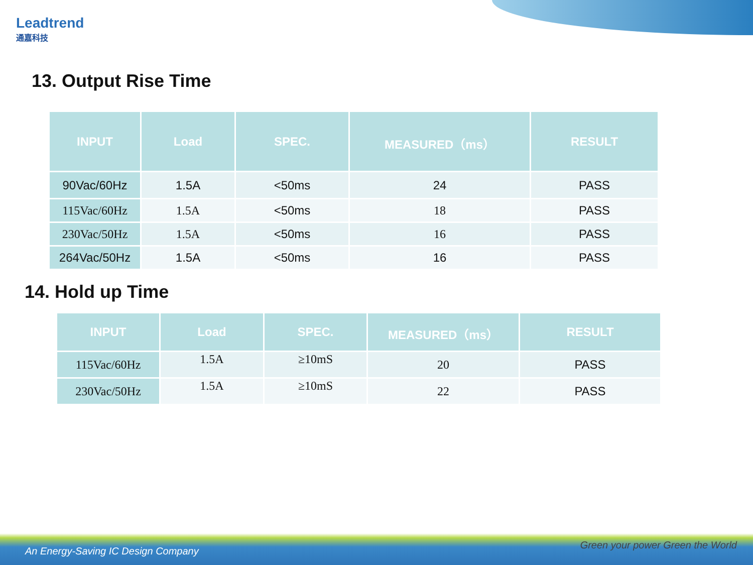Leadtrend
通嘉科技
13. Output Rise Time
| INPUT | Load | SPEC. | MEASURED（ms） | RESULT |
| --- | --- | --- | --- | --- |
| 90Vac/60Hz | 1.5A | <50ms | 24 | PASS |
| 115Vac/60Hz | 1.5A | <50ms | 18 | PASS |
| 230Vac/50Hz | 1.5A | <50ms | 16 | PASS |
| 264Vac/50Hz | 1.5A | <50ms | 16 | PASS |
14. Hold up Time
| INPUT | Load | SPEC. | MEASURED（ms） | RESULT |
| --- | --- | --- | --- | --- |
| 115Vac/60Hz | 1.5A | ≥10mS | 20 | PASS |
| 230Vac/50Hz | 1.5A | ≥10mS | 22 | PASS |
An Energy-Saving IC Design Company
Green your power Green the World